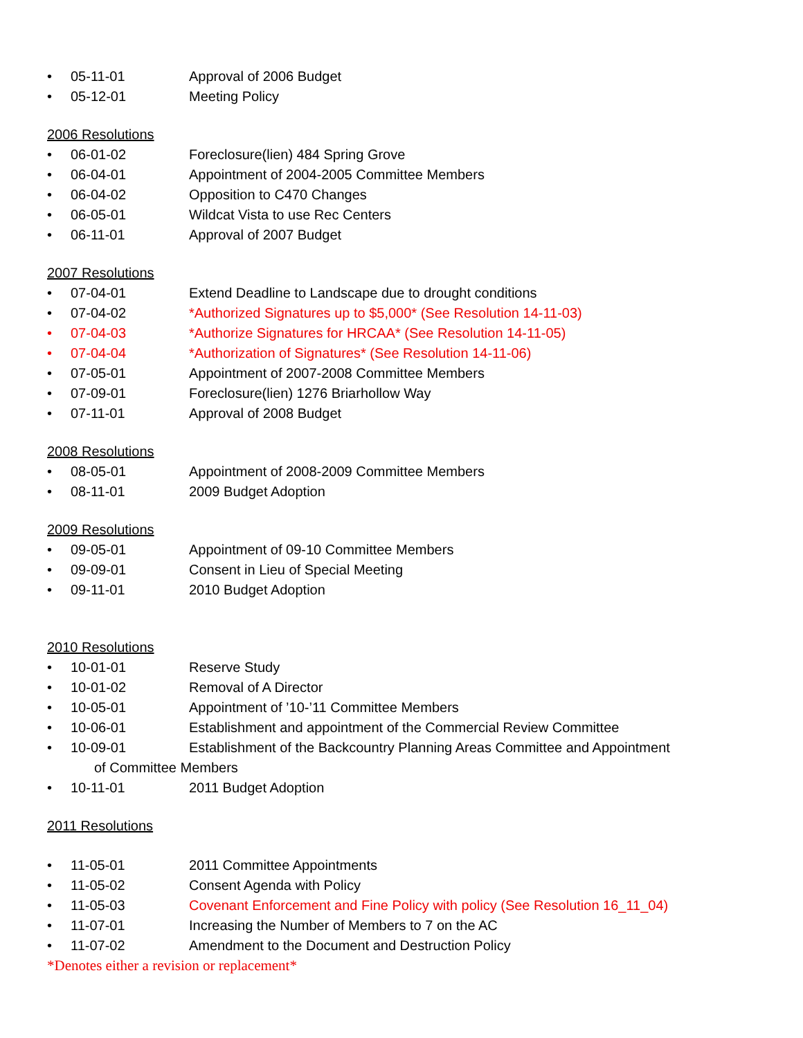• 05-11-01 Approval of 2006 Budget
• 05-12-01 Meeting Policy
2006 Resolutions
• 06-01-02 Foreclosure(lien) 484 Spring Grove
• 06-04-01 Appointment of 2004-2005 Committee Members
• 06-04-02 Opposition to C470 Changes
• 06-05-01 Wildcat Vista to use Rec Centers
• 06-11-01 Approval of 2007 Budget
2007 Resolutions
• 07-04-01 Extend Deadline to Landscape due to drought conditions
• 07-04-02 *Authorized Signatures up to $5,000* (See Resolution 14-11-03)
• 07-04-03 *Authorize Signatures for HRCAA* (See Resolution 14-11-05)
• 07-04-04 *Authorization of Signatures* (See Resolution 14-11-06)
• 07-05-01 Appointment of 2007-2008 Committee Members
• 07-09-01 Foreclosure(lien) 1276 Briarhollow Way
• 07-11-01 Approval of 2008 Budget
2008 Resolutions
• 08-05-01 Appointment of 2008-2009 Committee Members
• 08-11-01 2009 Budget Adoption
2009 Resolutions
• 09-05-01 Appointment of 09-10 Committee Members
• 09-09-01 Consent in Lieu of Special Meeting
• 09-11-01 2010 Budget Adoption
2010 Resolutions
• 10-01-01 Reserve Study
• 10-01-02 Removal of A Director
• 10-05-01 Appointment of ’10-’11 Committee Members
• 10-06-01 Establishment and appointment of the Commercial Review Committee
• 10-09-01 Establishment of the Backcountry Planning Areas Committee and Appointment
of Committee Members
• 10-11-01 2011 Budget Adoption
2011 Resolutions
• 11-05-01 2011 Committee Appointments
• 11-05-02 Consent Agenda with Policy
• 11-05-03 Covenant Enforcement and Fine Policy with policy (See Resolution 16_11_04)
• 11-07-01 Increasing the Number of Members to 7 on the AC
• 11-07-02 Amendment to the Document and Destruction Policy
*Denotes either a revision or replacement*